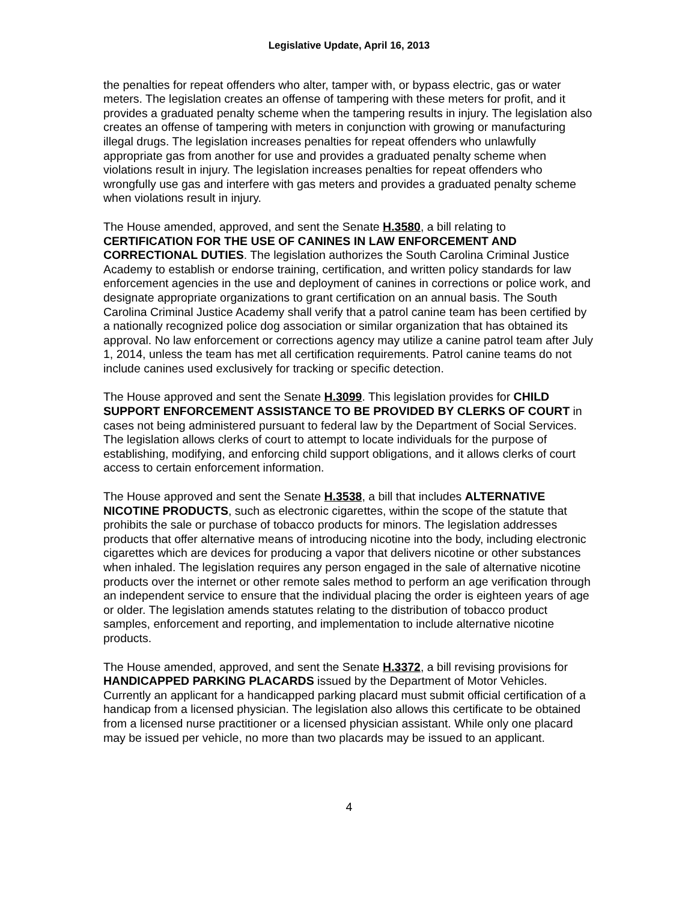Legislative Update, April 16, 2013
the penalties for repeat offenders who alter, tamper with, or bypass electric, gas or water meters. The legislation creates an offense of tampering with these meters for profit, and it provides a graduated penalty scheme when the tampering results in injury. The legislation also creates an offense of tampering with meters in conjunction with growing or manufacturing illegal drugs. The legislation increases penalties for repeat offenders who unlawfully appropriate gas from another for use and provides a graduated penalty scheme when violations result in injury. The legislation increases penalties for repeat offenders who wrongfully use gas and interfere with gas meters and provides a graduated penalty scheme when violations result in injury.
The House amended, approved, and sent the Senate H.3580, a bill relating to CERTIFICATION FOR THE USE OF CANINES IN LAW ENFORCEMENT AND CORRECTIONAL DUTIES. The legislation authorizes the South Carolina Criminal Justice Academy to establish or endorse training, certification, and written policy standards for law enforcement agencies in the use and deployment of canines in corrections or police work, and designate appropriate organizations to grant certification on an annual basis. The South Carolina Criminal Justice Academy shall verify that a patrol canine team has been certified by a nationally recognized police dog association or similar organization that has obtained its approval. No law enforcement or corrections agency may utilize a canine patrol team after July 1, 2014, unless the team has met all certification requirements. Patrol canine teams do not include canines used exclusively for tracking or specific detection.
The House approved and sent the Senate H.3099. This legislation provides for CHILD SUPPORT ENFORCEMENT ASSISTANCE TO BE PROVIDED BY CLERKS OF COURT in cases not being administered pursuant to federal law by the Department of Social Services. The legislation allows clerks of court to attempt to locate individuals for the purpose of establishing, modifying, and enforcing child support obligations, and it allows clerks of court access to certain enforcement information.
The House approved and sent the Senate H.3538, a bill that includes ALTERNATIVE NICOTINE PRODUCTS, such as electronic cigarettes, within the scope of the statute that prohibits the sale or purchase of tobacco products for minors. The legislation addresses products that offer alternative means of introducing nicotine into the body, including electronic cigarettes which are devices for producing a vapor that delivers nicotine or other substances when inhaled. The legislation requires any person engaged in the sale of alternative nicotine products over the internet or other remote sales method to perform an age verification through an independent service to ensure that the individual placing the order is eighteen years of age or older. The legislation amends statutes relating to the distribution of tobacco product samples, enforcement and reporting, and implementation to include alternative nicotine products.
The House amended, approved, and sent the Senate H.3372, a bill revising provisions for HANDICAPPED PARKING PLACARDS issued by the Department of Motor Vehicles. Currently an applicant for a handicapped parking placard must submit official certification of a handicap from a licensed physician. The legislation also allows this certificate to be obtained from a licensed nurse practitioner or a licensed physician assistant. While only one placard may be issued per vehicle, no more than two placards may be issued to an applicant.
4